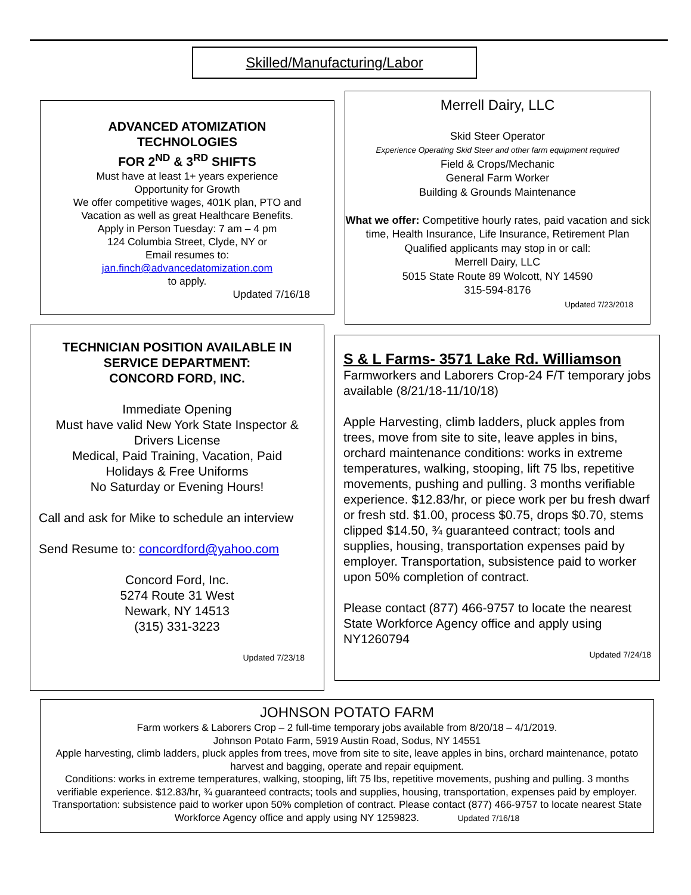Skilled/Manufacturing/Labor
ADVANCED ATOMIZATION
TECHNOLOGIES
FOR 2<sup>ND</sup> & 3<sup>RD</sup> SHIFTS
Must have at least 1+ years experience
Opportunity for Growth
We offer competitive wages, 401K plan, PTO and
Vacation as well as great Healthcare Benefits.
Apply in Person Tuesday: 7 am – 4 pm
124 Columbia Street, Clyde, NY or
Email resumes to:
jan.finch@advancedatomization.com
to apply.
Updated 7/16/18
Merrell Dairy, LLC
Skid Steer Operator
Experience Operating Skid Steer and other farm equipment required
Field & Crops/Mechanic
General Farm Worker
Building & Grounds Maintenance
What we offer: Competitive hourly rates, paid vacation and sick time, Health Insurance, Life Insurance, Retirement Plan
Qualified applicants may stop in or call:
Merrell Dairy, LLC
5015 State Route 89 Wolcott, NY 14590
315-594-8176
Updated 7/23/2018
TECHNICIAN POSITION AVAILABLE IN
SERVICE DEPARTMENT:
CONCORD FORD, INC.
Immediate Opening
Must have valid New York State Inspector &
Drivers License
Medical, Paid Training, Vacation, Paid
Holidays & Free Uniforms
No Saturday or Evening Hours!
Call and ask for Mike to schedule an interview
Send Resume to: concordford@yahoo.com
Concord Ford, Inc.
5274 Route 31 West
Newark, NY 14513
(315) 331-3223
Updated 7/23/18
S & L Farms- 3571 Lake Rd. Williamson
Farmworkers and Laborers Crop-24 F/T temporary jobs available (8/21/18-11/10/18)
Apple Harvesting, climb ladders, pluck apples from trees, move from site to site, leave apples in bins, orchard maintenance conditions: works in extreme temperatures, walking, stooping, lift 75 lbs, repetitive movements, pushing and pulling. 3 months verifiable experience. $12.83/hr, or piece work per bu fresh dwarf or fresh std. $1.00, process $0.75, drops $0.70, stems clipped $14.50, ¾ guaranteed contract; tools and supplies, housing, transportation expenses paid by employer. Transportation, subsistence paid to worker upon 50% completion of contract.
Please contact (877) 466-9757 to locate the nearest State Workforce Agency office and apply using NY1260794
Updated 7/24/18
JOHNSON POTATO FARM
Farm workers & Laborers Crop – 2 full-time temporary jobs available from 8/20/18 – 4/1/2019.
Johnson Potato Farm, 5919 Austin Road, Sodus, NY 14551
Apple harvesting, climb ladders, pluck apples from trees, move from site to site, leave apples in bins, orchard maintenance, potato harvest and bagging, operate and repair equipment.
Conditions: works in extreme temperatures, walking, stooping, lift 75 lbs, repetitive movements, pushing and pulling. 3 months verifiable experience. $12.83/hr, ¾ guaranteed contracts; tools and supplies, housing, transportation, expenses paid by employer. Transportation: subsistence paid to worker upon 50% completion of contract. Please contact (877) 466-9757 to locate nearest State Workforce Agency office and apply using NY 1259823. Updated 7/16/18